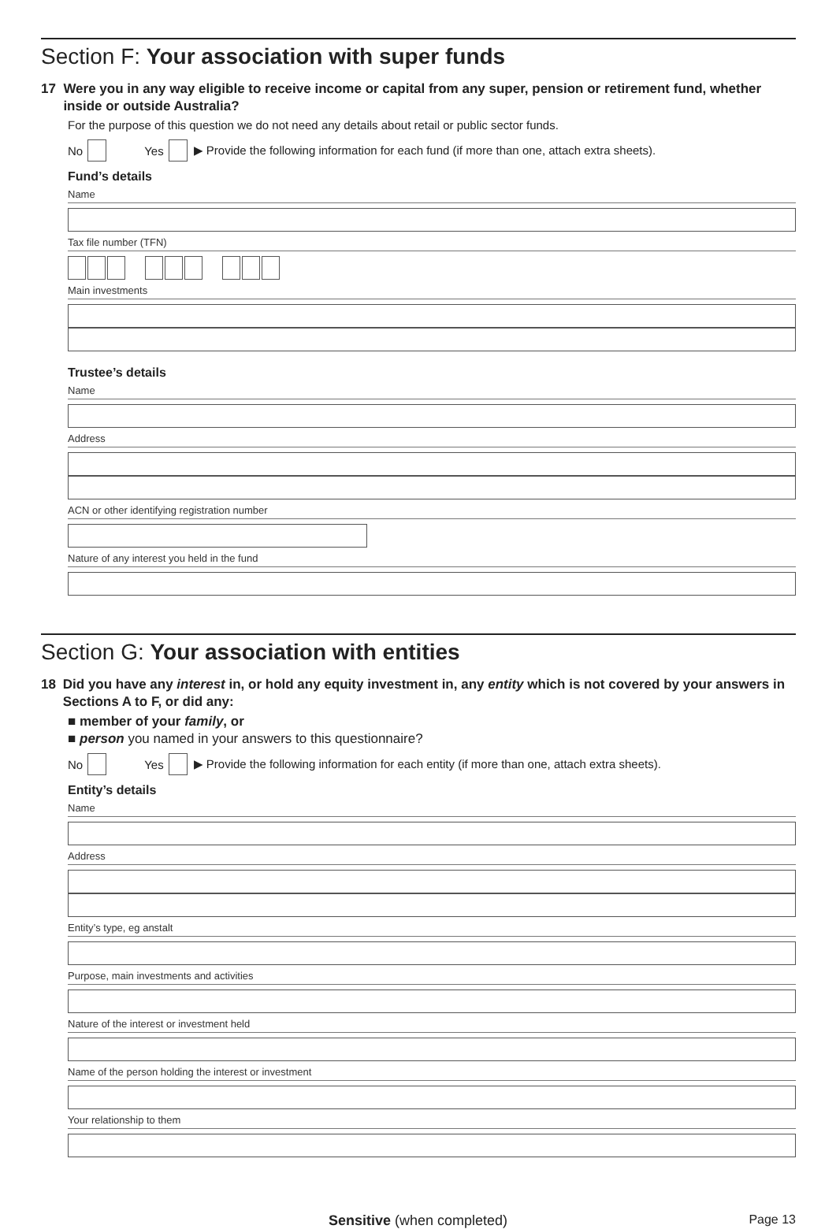Section F: Your association with super funds
17 Were you in any way eligible to receive income or capital from any super, pension or retirement fund, whether inside or outside Australia?
For the purpose of this question we do not need any details about retail or public sector funds.
No Yes ▶ Provide the following information for each fund (if more than one, attach extra sheets).
Fund’s details
Name
Tax file number (TFN)
Main investments
Trustee’s details
Name
Address
ACN or other identifying registration number
Nature of any interest you held in the fund
Section G: Your association with entities
18 Did you have any interest in, or hold any equity investment in, any entity which is not covered by your answers in Sections A to F, or did any:
■ member of your family, or
■ person you named in your answers to this questionnaire?
No Yes ▶ Provide the following information for each entity (if more than one, attach extra sheets).
Entity’s details
Name
Address
Entity’s type, eg anstalt
Purpose, main investments and activities
Nature of the interest or investment held
Name of the person holding the interest or investment
Your relationship to them
Sensitive (when completed) Page 13